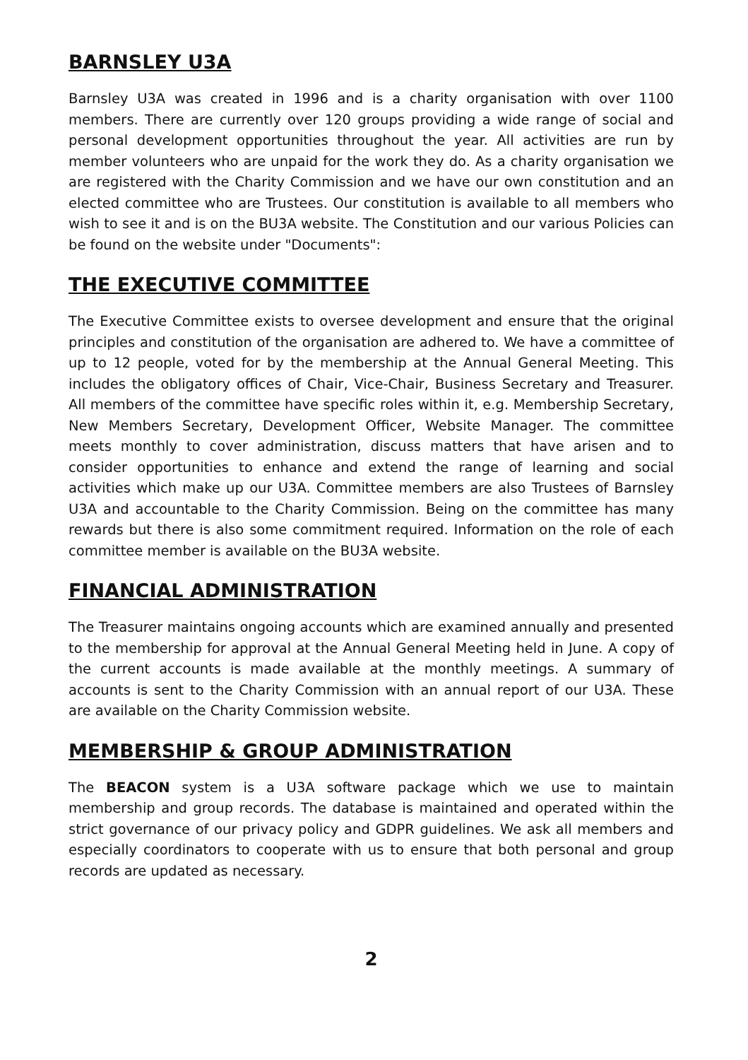BARNSLEY U3A
Barnsley U3A was created in 1996 and is a charity organisation with over 1100 members. There are currently over 120 groups providing a wide range of social and personal development opportunities throughout the year. All activities are run by member volunteers who are unpaid for the work they do. As a charity organisation we are registered with the Charity Commission and we have our own constitution and an elected committee who are Trustees. Our constitution is available to all members who wish to see it and is on the BU3A website. The Constitution and our various Policies can be found on the website under "Documents":
THE EXECUTIVE COMMITTEE
The Executive Committee exists to oversee development and ensure that the original principles and constitution of the organisation are adhered to. We have a committee of up to 12 people, voted for by the membership at the Annual General Meeting. This includes the obligatory offices of Chair, Vice-Chair, Business Secretary and Treasurer. All members of the committee have specific roles within it, e.g. Membership Secretary, New Members Secretary, Development Officer, Website Manager. The committee meets monthly to cover administration, discuss matters that have arisen and to consider opportunities to enhance and extend the range of learning and social activities which make up our U3A. Committee members are also Trustees of Barnsley U3A and accountable to the Charity Commission. Being on the committee has many rewards but there is also some commitment required. Information on the role of each committee member is available on the BU3A website.
FINANCIAL ADMINISTRATION
The Treasurer maintains ongoing accounts which are examined annually and presented to the membership for approval at the Annual General Meeting held in June. A copy of the current accounts is made available at the monthly meetings. A summary of accounts is sent to the Charity Commission with an annual report of our U3A. These are available on the Charity Commission website.
MEMBERSHIP & GROUP ADMINISTRATION
The BEACON system is a U3A software package which we use to maintain membership and group records. The database is maintained and operated within the strict governance of our privacy policy and GDPR guidelines. We ask all members and especially coordinators to cooperate with us to ensure that both personal and group records are updated as necessary.
2